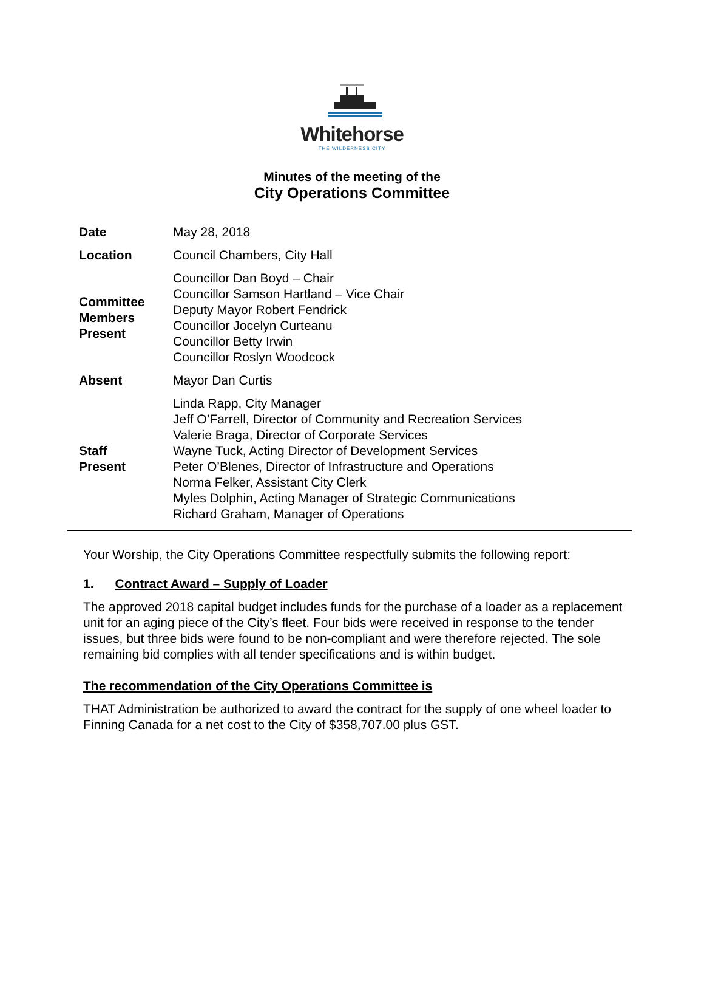Whitehorse
THE WILDERNESS CITY
Minutes of the meeting of the
City Operations Committee
| Date | May 28, 2018 |
| Location | Council Chambers, City Hall |
| Committee Members Present | Councillor Dan Boyd – Chair Councillor Samson Hartland – Vice Chair Deputy Mayor Robert Fendrick Councillor Jocelyn Curteanu Councillor Betty Irwin Councillor Roslyn Woodcock |
| Absent | Mayor Dan Curtis |
| Staff Present | Linda Rapp, City Manager Jeff O’Farrell, Director of Community and Recreation Services Valerie Braga, Director of Corporate Services Wayne Tuck, Acting Director of Development Services Peter O’Blenes, Director of Infrastructure and Operations Norma Felker, Assistant City Clerk Myles Dolphin, Acting Manager of Strategic Communications Richard Graham, Manager of Operations |
Your Worship, the City Operations Committee respectfully submits the following report:
1. Contract Award – Supply of Loader
The approved 2018 capital budget includes funds for the purchase of a loader as a replacement unit for an aging piece of the City’s fleet. Four bids were received in response to the tender issues, but three bids were found to be non-compliant and were therefore rejected. The sole remaining bid complies with all tender specifications and is within budget.
The recommendation of the City Operations Committee is
THAT Administration be authorized to award the contract for the supply of one wheel loader to Finning Canada for a net cost to the City of $358,707.00 plus GST.